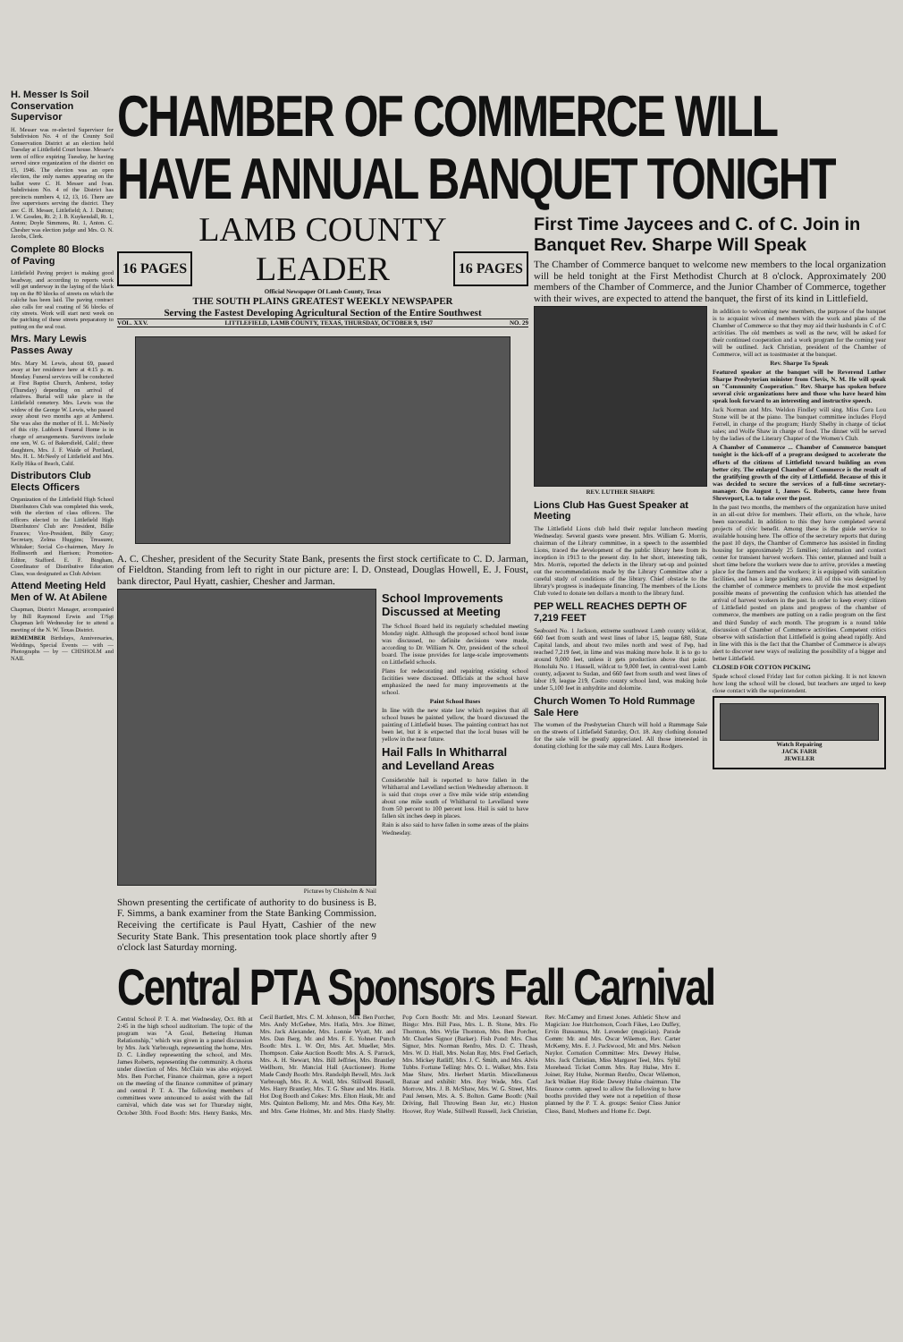H. Messer Is Soil Conservation Supervisor
H. Messer was re-elected Supervisor for Subdivision No. 4 of the County Soil Conservation District at an election held Tuesday at Littlefield Court house. Messer's term of office expiring Tuesday, he having served since organization of the district on 15, 1946. The election was an open election, the only names appearing on the ballot were C. H. Messer and Ivan. Subdivision No. 4 of the District has precincts numbers 4, 12, 13, 16. There are five supervisors serving the district. They are: C. H. Messer, Littlefield; A. J. Dutton; J. W. Gosden, Rt. 2; J. B. Kuykendall, Rt. 1, Anton; Doyle Simmons, Rt. 1, Anton. C. Chesher was election judge and Mrs. O. N. Jacobs, Clerk.
Complete 80 Blocks of Paving
Littlefield Paving project is making good headway, and according to reports work will get underway in the laying of the black top on the 80 blocks of streets on which the caliche has been laid. The paving contract also calls for seal coating of 56 blocks of city streets. Work will start next week on the patching of these streets preparatory to putting on the seal coat.
Mrs. Mary Lewis Passes Away
Mrs. Mary M. Lewis, about 69, passed away at her residence here at 4:15 p. m. Monday. Funeral services will be conducted at First Baptist Church, Amherst, today (Thursday) depending on arrival of relatives. Burial will take place in the Littlefield cemetery. Mrs. Lewis was the widow of the George W. Lewis, who passed away about two months ago at Amherst. She was also the mother of H. L. McNeely of this city. Lubbock Funeral Home is in charge of arrangements. Survivors include one son, W. G. of Bakersfield, Calif.; three daughters, Mrs. J. F. Waide of Portland, Mrs. H. L. McNeely of Littlefield and Mrs. Kelly Hika of Beach, Calif.
Distributors Club Elects Officers
Organization of the Littlefield High School Distributors Club was completed this week, with the election of class officers. The officers elected to the Littlefield High Distributors' Club are: President, Billie Frances; Vice-President, Billy Gray; Secretary, Zelma Huggins; Treasurer, Whitaker; Social Co-chairmen, Mary Jo Hollinsorth and Harrison; Promotion-Editor, Stafford. E. F. Bingham, Coordinator of Distributive Education Class, was designated as Club Advisor.
Attend Meeting Held Men of W. At Abilene
Chapman, District Manager, accompanied by Bill Raymond Erwin and T/Sgt Chapman left Wednesday for to attend a meeting of the N. W. Texas District.
REMEMBER Birthdays, Anniversaries, Weddings, Special Events — with — Photographs — by — CHISHOLM and NAIL
CHAMBER OF COMMERCE WILL
HAVE ANNUAL BANQUET TONIGHT
LAMB COUNTY
16 PAGES LEADER 16 PAGES
Official Newspaper Of Lamb County, Texas
THE SOUTH PLAINS GREATEST WEEKLY NEWSPAPER
Serving the Fastest Developing Agricultural Section of the Entire Southwest
VOL. XXV. LITTLEFIELD, LAMB COUNTY, TEXAS, THURSDAY, OCTOBER 9, 1947 NO. 29
A. C. Chesher, president of the Security State Bank, presents the first stock certificate to C. D. Jarman, of Fieldton. Standing from left to right in our picture are: I. D. Onstead, Douglas Howell, E. J. Foust, bank director, Paul Hyatt, cashier, Chesher and Jarman.
Pictures by Chisholm & Nail
Shown presenting the certificate of authority to do business is B. F. Simms, a bank examiner from the State Banking Commission. Receiving the certificate is Paul Hyatt, Cashier of the new Security State Bank. This presentation took place shortly after 9 o'clock last Saturday morning.
School Improvements Discussed at Meeting
The School Board held its regularly scheduled meeting Monday night. Although the proposed school bond issue was discussed, no definite decisions were made, according to Dr. William N. Orr, president of the school board. The issue provides for large-scale improvements on Littlefield schools.
Plans for redecorating and repairing existing school facitities were discussed. Officials at the school have emphasized the need for many improvements at the school.
Paint School Buses
In line with the new state law which requires that all school buses be painted yellow, the board discussed the painting of Littlefield buses. The painting contract has not been let, but it is expected that the local buses will be yellow in the near future.
Hail Falls In Whitharral and Levelland Areas
Considerable hail is reported to have fallen in the Whitharral and Levelland section Wednesday afternoon. It is said that crops over a five mile wide strip extending about one mile south of Whitharral to Levelland were from 50 percent to 100 percent loss. Hail is said to have fallen six inches deep in places.
Rain is also said to have fallen in some areas of the plains Wednesday.
First Time Jaycees and C. of C. Join in Banquet Rev. Sharpe Will Speak
The Chamber of Commerce banquet to welcome new members to the local organization will be held tonight at the First Methodist Church at 8 o'clock. Approximately 200 members of the Chamber of Commerce, and the Junior Chamber of Commerce, together with their wives, are expected to attend the banquet, the first of its kind in Littlefield.
REV. LUTHER SHARPE
Lions Club Has Guest Speaker at Meeting
The Littlefield Lions club held their regular luncheon meeting Wednesday. Several guests were present. Mrs. William G. Morris, chairman of the Library committee, in a speech to the assembled Lions, traced the development of the public library here from its inception in 1913 to the present day. In her short, interesting talk, Mrs. Morris, reported the defects in the library set-up and pointed out the recommendations made by the Library Committee after a careful study of conditions of the library. Chief obstacle to the library's progress is inadequate financing. The members of the Lions Club voted to donate ten dollars a month to the library fund.
PEP WELL REACHES DEPTH OF 7,219 FEET
Seaboard No. 1 Jackson, extreme southwest Lamb county wildcat, 660 feet from south and west lines of labor 15, league 680, State Capital lands, and about two miles north and west of Pep, had reached 7,219 feet, in lime and was making more hole. It is to go to around 9,000 feet, unless it gets production above that point. Honolulu No. 1 Hassell, wildcat to 9,000 feet, in central-west Lamb county, adjacent to Sudan, and 660 feet from south and west lines of labor 19, league 219, Castro county school land, was making hole under 5,100 feet in anhydrite and dolomite.
Church Women To Hold Rummage Sale Here
The women of the Presbyterian Church will hold a Rummage Sale on the streets of Littlefield Saturday, Oct. 18. Any clothing donated for the sale will be greatly appreciated. All those interested in donating clothing for the sale may call Mrs. Laura Rodgers.
In addition to welcoming new members, the purpose of the banquet is to acquaint wives of members with the work and plans of the Chamber of Commerce so that they may aid their husbands in C of C activities. The old members as well as the new, will be asked for their continued cooperation and a work program for the coming year will be outlined. Jack Christian, president of the Chamber of Commerce, will act as toastmaster at the banquet.
Rev. Sharpe To Speak
Featured speaker at the banquet will be Reverend Luther Sharpe Presbyterian minister from Clovis, N. M. He will speak on "Community Cooperation." Rev. Sharpe has spoken before several civic organizations here and those who have heard him speak look forward to an interesting and instructive speech.
Jack Norman and Mrs. Weldon Findley will sing. Miss Cora Lou Stone will be at the piano. The banquet committee includes Floyd Ferrell, in charge of the program; Hardy Shelby in charge of ticket sales; and Wolfe Shaw in charge of food. The dinner will be served by the ladies of the Literary Chapter of the Women's Club.
A Chamber of Commerce ... Chamber of Commerce banquet tonight is the kick-off of a program designed to accelerate the efforts of the citizens of Littlefield toward building an even better city. The enlarged Chamber of Commerce is the result of the gratifying growth of the city of Littlefield. Because of this it was decided to secure the services of a full-time secretary-manager. On August 1, James G. Roberts, came here from Shreveport, La. to take over the post.
In the past two months, the members of the organization have united in an all-out drive for members. Their efforts, on the whole, have been successful. In addition to this they have completed several projects of civic benefit. Among these is the guide service to available housing here. The office of the secretary reports that during the past 10 days, the Chamber of Commerce has assisted in finding housing for approximately 25 families; information and contact center for transient harvest workers. This center, planned and built a short time before the workers were due to arrive, provides a meeting place for the farmers and the workers; it is equipped with sanitation facilities, and has a large parking area. All of this was designed by the chamber of commerce members to provide the most expedient possible means of preventing the confusion which has attended the arrival of harvest workers in the past. In order to keep every citizen of Littlefield posted on plans and progress of the chamber of commerce, the members are putting on a radio program on the first and third Sunday of each month. The program is a round table discussion of Chamber of Commerce activities. Competent critics observe with satisfaction that Littlefield is going ahead rapidly. And in line with this is the fact that the Chamber of Commerce is always alert to discover new ways of realizing the possibility of a bigger and better Littlefield.
CLOSED FOR COTTON PICKING
Spade school closed Friday last for cotton picking. It is not known how long the school will be closed, but teachers are urged to keep close contact with the superintendent.
Watch Repairing
JACK FARR
JEWELER
Central PTA Sponsors Fall Carnival
Central School P. T. A. met Wednesday, Oct. 8th at 2:45 in the high school auditorium. The topic of the program was "A Goal, Bettering Human Relationship," which was given in a panel discussion by Mrs. Jack Yarbrough, representing the home, Mrs. D. C. Lindley representing the school, and Mrs. James Roberts, representing the community. A chorus under direction of Mrs. McClain was also enjoyed. Mrs. Ben Porcher, Finance chairman, gave a report on the meeting of the finance committee of primary and central P. T. A. The following members of committees were announced to assist with the fall carnival, which date was set for Thursday night, October 30th. Food Booth: Mrs. Henry Banks, Mrs. Cecil Bartlett, Mrs. C. M. Johnson, Mrs. Ben Porcher, Mrs. Andy McGehee, Mrs. Hatla, Mrs. Joe Bitner, Mrs. Jack Alexander, Mrs. Lonnie Wyatt, Mr. and Mrs. Dan Berg, Mr. and Mrs. F. E. Yohner. Punch Booth: Mrs. L. W. Orr, Mrs. Art. Mueller, Mrs. Thompson. Cake Auction Booth: Mrs. A. S. Parrack, Mrs. A. H. Stewart, Mrs. Bill Jeffries, Mrs. Brantley Wellborn, Mr. Mancial Hall (Auctioneer). Home Made Candy Booth: Mrs. Randolph Bevell, Mrs. Jack Yarbrough, Mrs. R. A. Wall, Mrs. Stillwell Russell, Mrs. Harry Brantley, Mrs. T. G. Shaw and Mrs. Hatla. Hot Dog Booth and Cokes: Mrs. Elton Hauk, Mr. and Mrs. Quinton Bellomy, Mr. and Mrs. Otha Key, Mr. and Mrs. Gene Holmes, Mr. and Mrs. Hardy Shelby. Pop Corn Booth: Mr. and Mrs. Leonard Stewart. Bingo: Mrs. Bill Pass, Mrs. L. B. Stone, Mrs. Flo Thornton, Mrs. Wylie Thornton, Mrs. Ben Porcher, Mr. Charles Signor (Barker). Fish Pond: Mrs. Chas Signor, Mrs. Norman Renfro, Mrs. D. C. Thrash, Mrs. W. D. Hall, Mrs. Nolan Ray, Mrs. Fred Gerlach, Mrs. Mickey Ratliff, Mrs. J. C. Smith, and Mrs. Alvis Tubbs. Fortune Telling: Mrs. O. L. Walker, Mrs. Esta Mae Shaw, Mrs. Herbert Martin. Miscellaneous Bazaar and exhibit: Mrs. Roy Wade, Mrs. Carl Morrow, Mrs. J. B. McShaw, Mrs. W. G. Street, Mrs. Paul Jensen, Mrs. A. S. Bolton. Game Booth: (Nail Driving, Ball Throwing Bean Jar, etc.) Huston Hoover, Roy Wade, Stillwell Russell, Jack Christian, Rev. McCamey and Ernest Jones. Athletic Show and Magician: Joe Hutchonson, Coach Fikes, Leo Duffey, Ervin Bussamus, Mr. Lavender (magician). Parade Comm: Mr. and Mrs. Oscar Wilemon, Rev. Carter McKemy, Mrs. E. J. Packwood, Mr. and Mrs. Nelson Naylor. Cornation Committee: Mrs. Dewey Hulse, Mrs. Jack Christian, Miss Margaret Teel, Mrs. Sybil Morehead. Ticket Comm. Mrs. Ray Hulse, Mrs E. Joiner, Ray Hulse, Norman Renfro, Oscar Wilemon, Jack Walker. Hay Ride: Dewey Hulse chairman. The finance comm. agreed to allow the following to have booths provided they were not a repetition of those planned by the P. T. A. groups: Senior Class Junior Class, Band, Mothers and Home Ec. Dept.